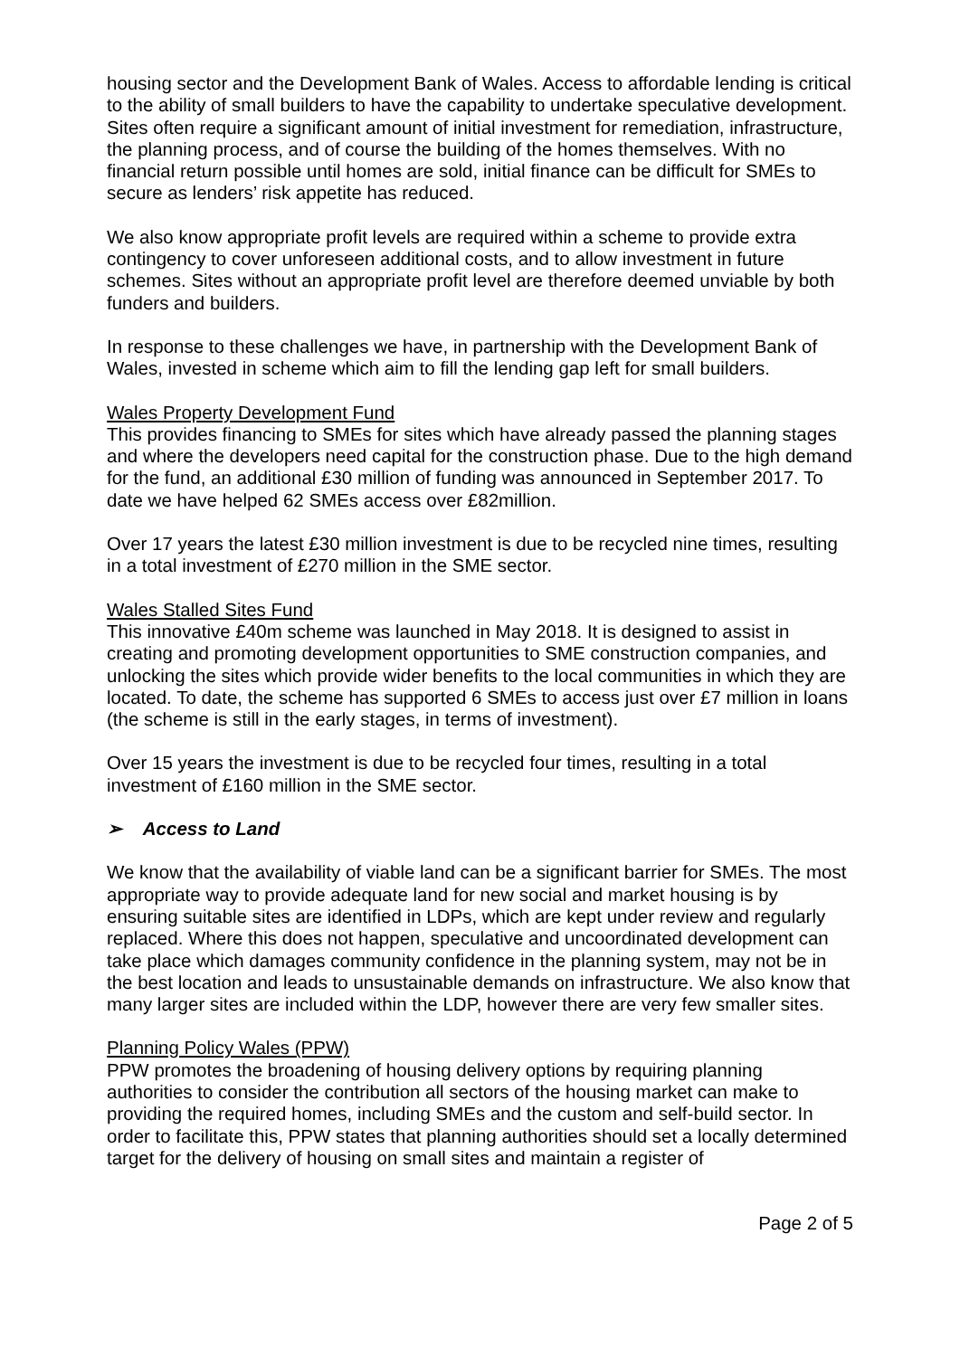housing sector and the Development Bank of Wales. Access to affordable lending is critical to the ability of small builders to have the capability to undertake speculative development. Sites often require a significant amount of initial investment for remediation, infrastructure, the planning process, and of course the building of the homes themselves. With no financial return possible until homes are sold, initial finance can be difficult for SMEs to secure as lenders’ risk appetite has reduced.
We also know appropriate profit levels are required within a scheme to provide extra contingency to cover unforeseen additional costs, and to allow investment in future schemes. Sites without an appropriate profit level are therefore deemed unviable by both funders and builders.
In response to these challenges we have, in partnership with the Development Bank of Wales, invested in scheme which aim to fill the lending gap left for small builders.
Wales Property Development Fund
This provides financing to SMEs for sites which have already passed the planning stages and where the developers need capital for the construction phase. Due to the high demand for the fund, an additional £30 million of funding was announced in September 2017. To date we have helped 62 SMEs access over £82million.
Over 17 years the latest £30 million investment is due to be recycled nine times, resulting in a total investment of £270 million in the SME sector.
Wales Stalled Sites Fund
This innovative £40m scheme was launched in May 2018. It is designed to assist in creating and promoting development opportunities to SME construction companies, and unlocking the sites which provide wider benefits to the local communities in which they are located. To date, the scheme has supported 6 SMEs to access just over £7 million in loans (the scheme is still in the early stages, in terms of investment).
Over 15 years the investment is due to be recycled four times, resulting in a total investment of £160 million in the SME sector.
➢ Access to Land
We know that the availability of viable land can be a significant barrier for SMEs. The most appropriate way to provide adequate land for new social and market housing is by ensuring suitable sites are identified in LDPs, which are kept under review and regularly replaced. Where this does not happen, speculative and uncoordinated development can take place which damages community confidence in the planning system, may not be in the best location and leads to unsustainable demands on infrastructure. We also know that many larger sites are included within the LDP, however there are very few smaller sites.
Planning Policy Wales (PPW)
PPW promotes the broadening of housing delivery options by requiring planning authorities to consider the contribution all sectors of the housing market can make to providing the required homes, including SMEs and the custom and self-build sector. In order to facilitate this, PPW states that planning authorities should set a locally determined target for the delivery of housing on small sites and maintain a register of
Page 2 of 5